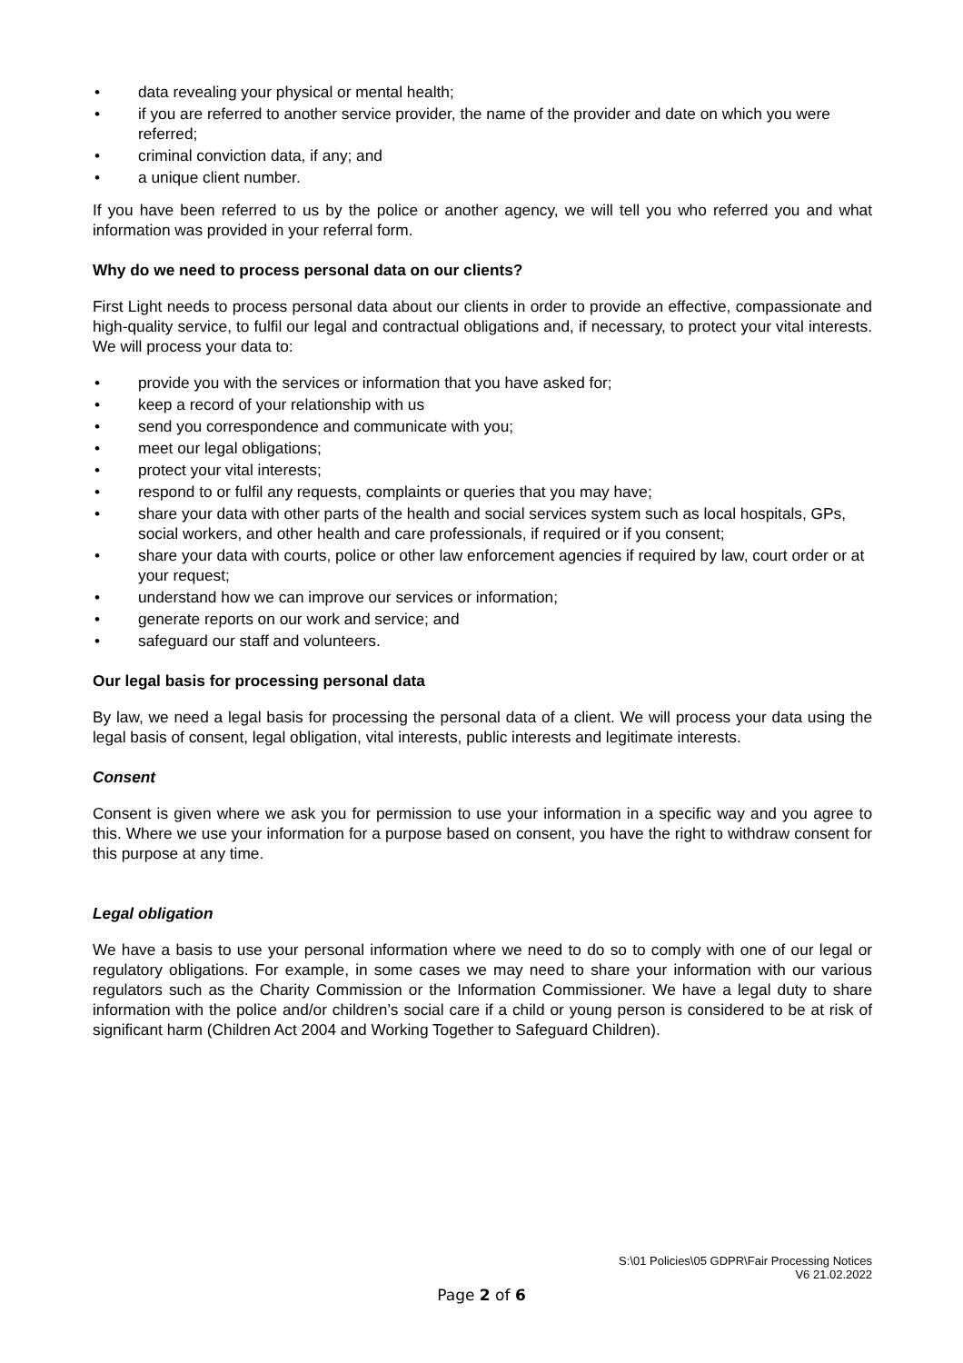• data revealing your physical or mental health;
• if you are referred to another service provider, the name of the provider and date on which you were referred;
• criminal conviction data, if any; and
• a unique client number.
If you have been referred to us by the police or another agency, we will tell you who referred you and what information was provided in your referral form.
Why do we need to process personal data on our clients?
First Light needs to process personal data about our clients in order to provide an effective, compassionate and high-quality service, to fulfil our legal and contractual obligations and, if necessary, to protect your vital interests. We will process your data to:
• provide you with the services or information that you have asked for;
• keep a record of your relationship with us
• send you correspondence and communicate with you;
• meet our legal obligations;
• protect your vital interests;
• respond to or fulfil any requests, complaints or queries that you may have;
• share your data with other parts of the health and social services system such as local hospitals, GPs, social workers, and other health and care professionals, if required or if you consent;
• share your data with courts, police or other law enforcement agencies if required by law, court order or at your request;
• understand how we can improve our services or information;
• generate reports on our work and service; and
• safeguard our staff and volunteers.
Our legal basis for processing personal data
By law, we need a legal basis for processing the personal data of a client. We will process your data using the legal basis of consent, legal obligation, vital interests, public interests and legitimate interests.
Consent
Consent is given where we ask you for permission to use your information in a specific way and you agree to this. Where we use your information for a purpose based on consent, you have the right to withdraw consent for this purpose at any time.
Legal obligation
We have a basis to use your personal information where we need to do so to comply with one of our legal or regulatory obligations. For example, in some cases we may need to share your information with our various regulators such as the Charity Commission or the Information Commissioner. We have a legal duty to share information with the police and/or children’s social care if a child or young person is considered to be at risk of significant harm (Children Act 2004 and Working Together to Safeguard Children).
S:\01 Policies\05 GDPR\Fair Processing Notices
V6 21.02.2022
Page 2 of 6